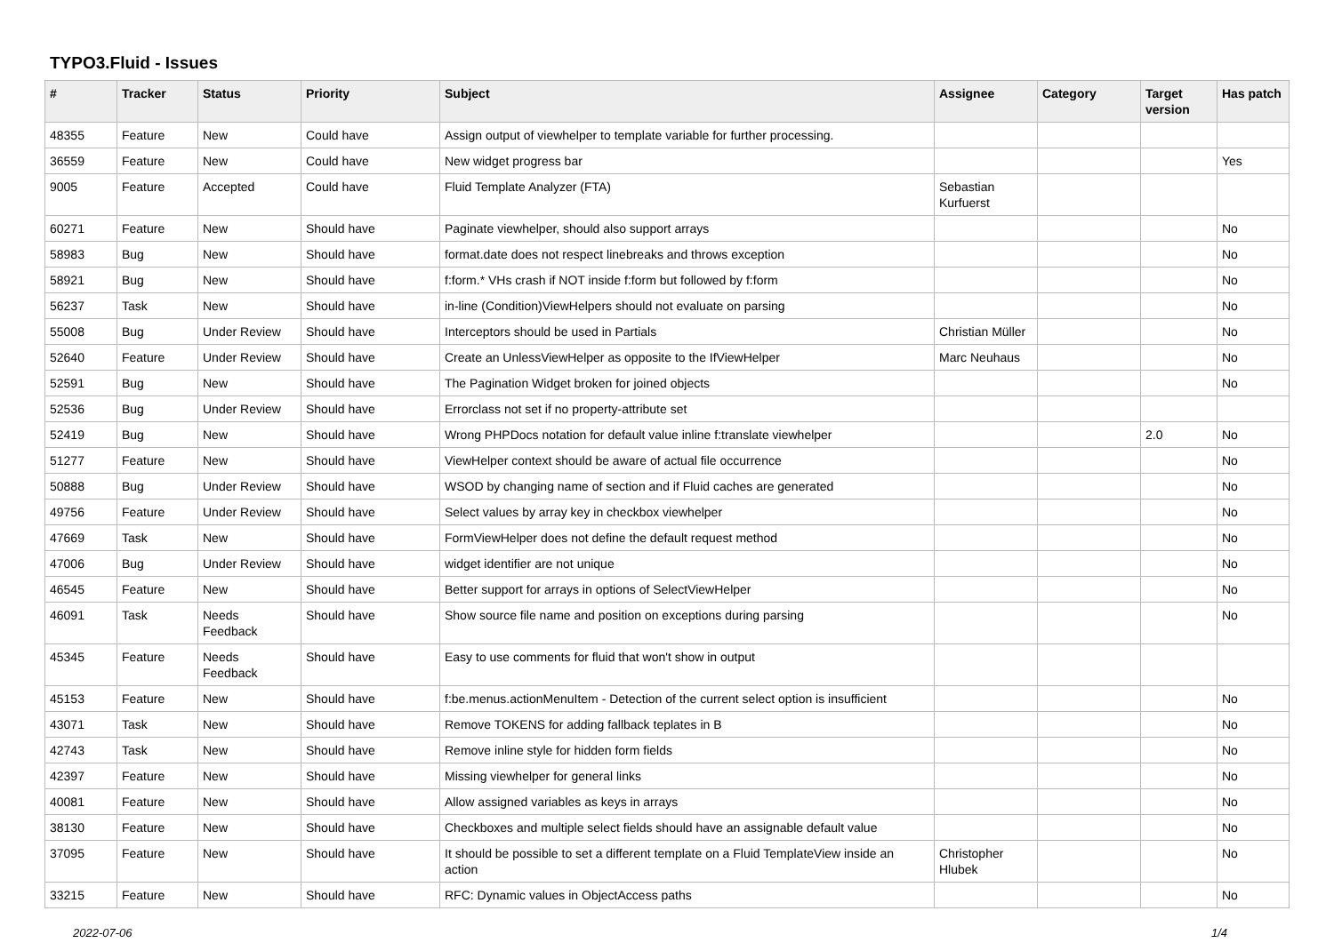TYPO3.Fluid - Issues
| # | Tracker | Status | Priority | Subject | Assignee | Category | Target version | Has patch |
| --- | --- | --- | --- | --- | --- | --- | --- | --- |
| 48355 | Feature | New | Could have | Assign output of viewhelper to template variable for further processing. | | | | |
| 36559 | Feature | New | Could have | New widget progress bar | | | | Yes |
| 9005 | Feature | Accepted | Could have | Fluid Template Analyzer (FTA) | Sebastian Kurfuerst | | | |
| 60271 | Feature | New | Should have | Paginate viewhelper, should also support arrays | | | | No |
| 58983 | Bug | New | Should have | format.date does not respect linebreaks and throws exception | | | | No |
| 58921 | Bug | New | Should have | f:form.* VHs crash if NOT inside f:form but followed by f:form | | | | No |
| 56237 | Task | New | Should have | in-line (Condition)ViewHelpers should not evaluate on parsing | | | | No |
| 55008 | Bug | Under Review | Should have | Interceptors should be used in Partials | Christian Müller | | | No |
| 52640 | Feature | Under Review | Should have | Create an UnlessViewHelper as opposite to the IfViewHelper | Marc Neuhaus | | | No |
| 52591 | Bug | New | Should have | The Pagination Widget broken for joined objects | | | | No |
| 52536 | Bug | Under Review | Should have | Errorclass not set if no property-attribute set | | | | |
| 52419 | Bug | New | Should have | Wrong PHPDocs notation for default value inline f:translate viewhelper | | | 2.0 | No |
| 51277 | Feature | New | Should have | ViewHelper context should be aware of actual file occurrence | | | | No |
| 50888 | Bug | Under Review | Should have | WSOD by changing name of section and if Fluid caches are generated | | | | No |
| 49756 | Feature | Under Review | Should have | Select values by array key in checkbox viewhelper | | | | No |
| 47669 | Task | New | Should have | FormViewHelper does not define the default request method | | | | No |
| 47006 | Bug | Under Review | Should have | widget identifier are not unique | | | | No |
| 46545 | Feature | New | Should have | Better support for arrays in options of SelectViewHelper | | | | No |
| 46091 | Task | Needs Feedback | Should have | Show source file name and position on exceptions during parsing | | | | No |
| 45345 | Feature | Needs Feedback | Should have | Easy to use comments for fluid that won't show in output | | | | |
| 45153 | Feature | New | Should have | f:be.menus.actionMenuItem - Detection of the current select option is insufficient | | | | No |
| 43071 | Task | New | Should have | Remove TOKENS for adding fallback teplates in B | | | | No |
| 42743 | Task | New | Should have | Remove inline style for hidden form fields | | | | No |
| 42397 | Feature | New | Should have | Missing viewhelper for general links | | | | No |
| 40081 | Feature | New | Should have | Allow assigned variables as keys in arrays | | | | No |
| 38130 | Feature | New | Should have | Checkboxes and multiple select fields should have an assignable default value | | | | No |
| 37095 | Feature | New | Should have | It should be possible to set a different template on a Fluid TemplateView inside an action | Christopher Hlubek | | | No |
| 33215 | Feature | New | Should have | RFC: Dynamic values in ObjectAccess paths | | | | No |
2022-07-06 1/4